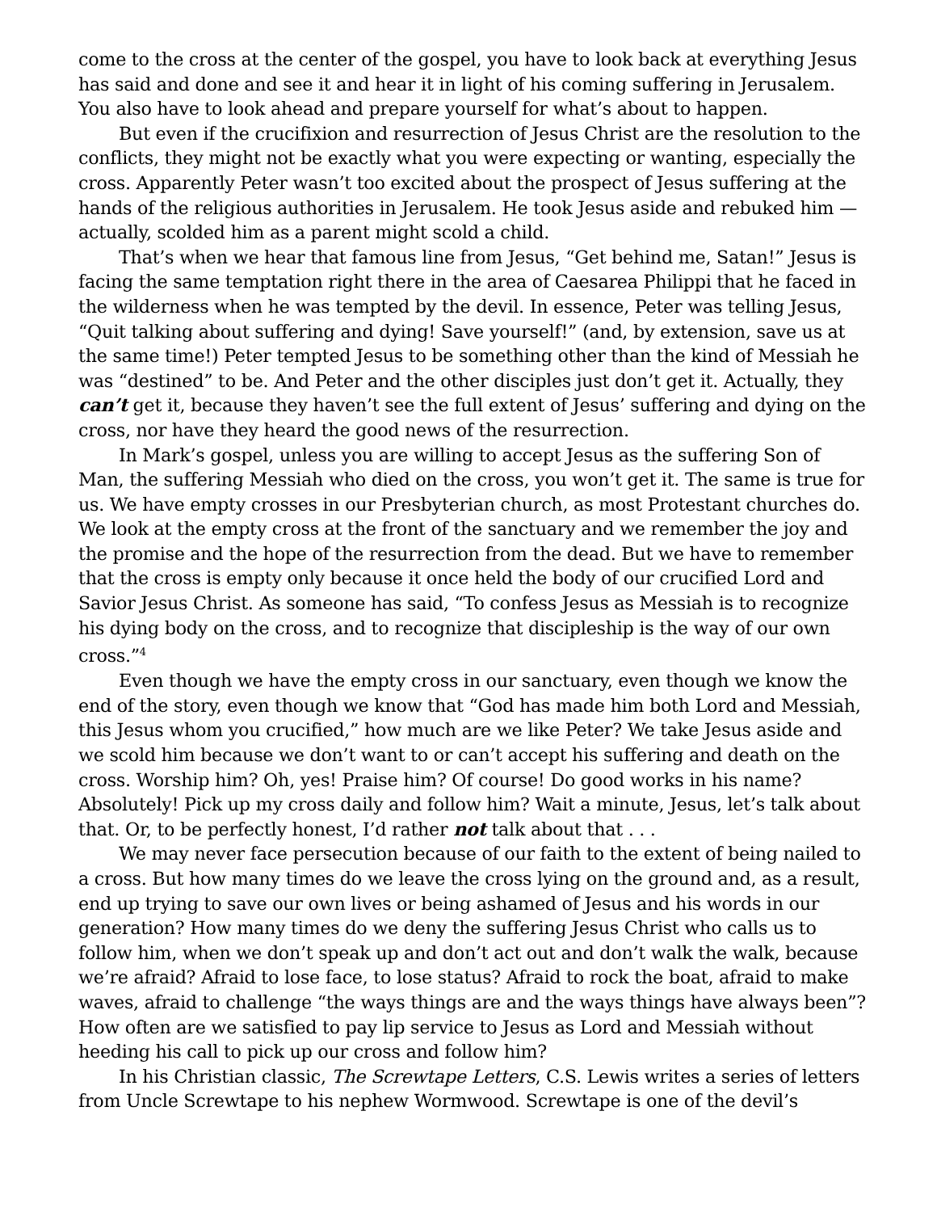come to the cross at the center of the gospel, you have to look back at everything Jesus has said and done and see it and hear it in light of his coming suffering in Jerusalem. You also have to look ahead and prepare yourself for what’s about to happen.
But even if the crucifixion and resurrection of Jesus Christ are the resolution to the conflicts, they might not be exactly what you were expecting or wanting, especially the cross. Apparently Peter wasn’t too excited about the prospect of Jesus suffering at the hands of the religious authorities in Jerusalem. He took Jesus aside and rebuked him — actually, scolded him as a parent might scold a child.
That’s when we hear that famous line from Jesus, “Get behind me, Satan!” Jesus is facing the same temptation right there in the area of Caesarea Philippi that he faced in the wilderness when he was tempted by the devil. In essence, Peter was telling Jesus, “Quit talking about suffering and dying! Save yourself!” (and, by extension, save us at the same time!) Peter tempted Jesus to be something other than the kind of Messiah he was “destined” to be. And Peter and the other disciples just don’t get it. Actually, they can’t get it, because they haven’t see the full extent of Jesus’ suffering and dying on the cross, nor have they heard the good news of the resurrection.
In Mark’s gospel, unless you are willing to accept Jesus as the suffering Son of Man, the suffering Messiah who died on the cross, you won’t get it. The same is true for us. We have empty crosses in our Presbyterian church, as most Protestant churches do. We look at the empty cross at the front of the sanctuary and we remember the joy and the promise and the hope of the resurrection from the dead. But we have to remember that the cross is empty only because it once held the body of our crucified Lord and Savior Jesus Christ. As someone has said, “To confess Jesus as Messiah is to recognize his dying body on the cross, and to recognize that discipleship is the way of our own cross.”<sup>4</sup>
Even though we have the empty cross in our sanctuary, even though we know the end of the story, even though we know that “God has made him both Lord and Messiah, this Jesus whom you crucified,” how much are we like Peter? We take Jesus aside and we scold him because we don’t want to or can’t accept his suffering and death on the cross. Worship him? Oh, yes! Praise him? Of course! Do good works in his name? Absolutely! Pick up my cross daily and follow him? Wait a minute, Jesus, let’s talk about that. Or, to be perfectly honest, I’d rather not talk about that . . .
We may never face persecution because of our faith to the extent of being nailed to a cross. But how many times do we leave the cross lying on the ground and, as a result, end up trying to save our own lives or being ashamed of Jesus and his words in our generation? How many times do we deny the suffering Jesus Christ who calls us to follow him, when we don’t speak up and don’t act out and don’t walk the walk, because we’re afraid? Afraid to lose face, to lose status? Afraid to rock the boat, afraid to make waves, afraid to challenge “the ways things are and the ways things have always been”? How often are we satisfied to pay lip service to Jesus as Lord and Messiah without heeding his call to pick up our cross and follow him?
In his Christian classic, The Screwtape Letters, C.S. Lewis writes a series of letters from Uncle Screwtape to his nephew Wormwood. Screwtape is one of the devil’s